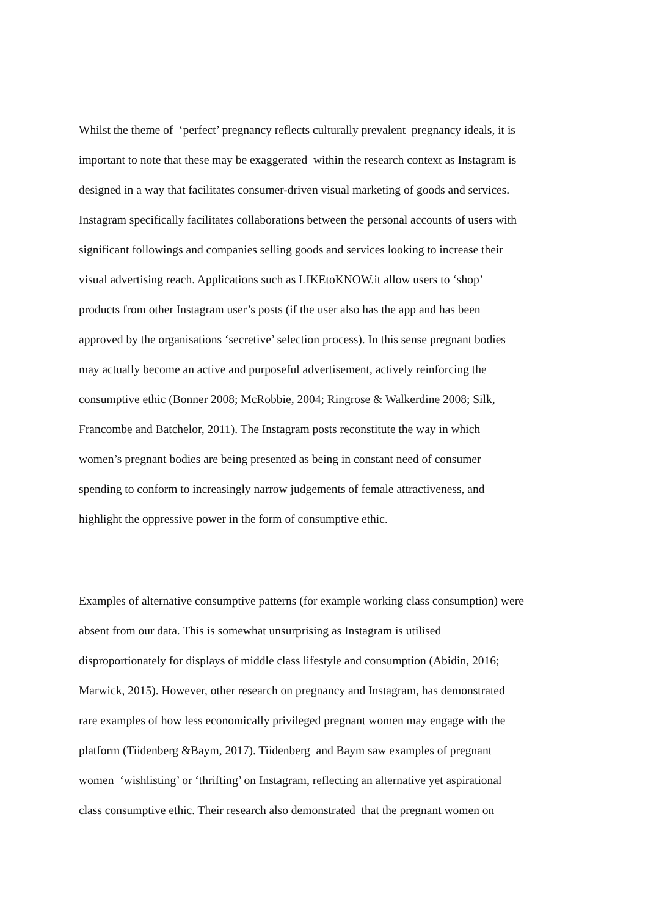Whilst the theme of ‘perfect’ pregnancy reflects culturally prevalent pregnancy ideals, it is
important to note that these may be exaggerated within the research context as Instagram is
designed in a way that facilitates consumer-driven visual marketing of goods and services.
Instagram specifically facilitates collaborations between the personal accounts of users with
significant followings and companies selling goods and services looking to increase their
visual advertising reach. Applications such as LIKEtoKNOW.it allow users to ‘shop’
products from other Instagram user’s posts (if the user also has the app and has been
approved by the organisations ‘secretive’ selection process). In this sense pregnant bodies
may actually become an active and purposeful advertisement, actively reinforcing the
consumptive ethic (Bonner 2008; McRobbie, 2004; Ringrose & Walkerdine 2008; Silk,
Francombe and Batchelor, 2011). The Instagram posts reconstitute the way in which
women’s pregnant bodies are being presented as being in constant need of consumer
spending to conform to increasingly narrow judgements of female attractiveness, and
highlight the oppressive power in the form of consumptive ethic.
Examples of alternative consumptive patterns (for example working class consumption) were
absent from our data. This is somewhat unsurprising as Instagram is utilised
disproportionately for displays of middle class lifestyle and consumption (Abidin, 2016;
Marwick, 2015). However, other research on pregnancy and Instagram, has demonstrated
rare examples of how less economically privileged pregnant women may engage with the
platform (Tiidenberg &Baym, 2017). Tiidenberg and Baym saw examples of pregnant
women ‘wishlisting’ or ‘thrifting’ on Instagram, reflecting an alternative yet aspirational
class consumptive ethic. Their research also demonstrated that the pregnant women on